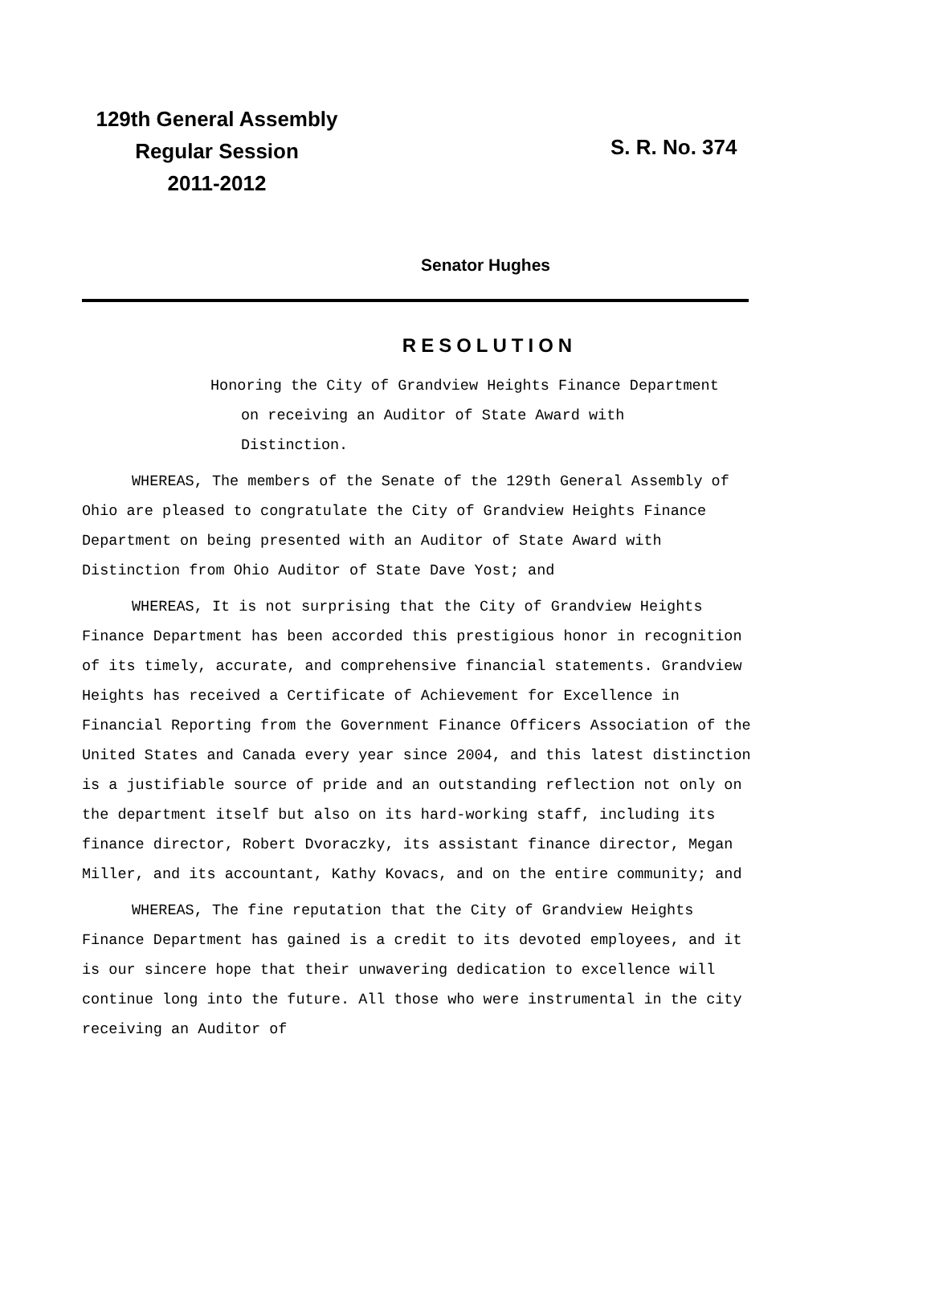129th General Assembly
Regular Session
2011-2012
S. R. No. 374
Senator Hughes
RESOLUTION
Honoring the City of Grandview Heights Finance Department on receiving an Auditor of State Award with Distinction.
WHEREAS, The members of the Senate of the 129th General Assembly of Ohio are pleased to congratulate the City of Grandview Heights Finance Department on being presented with an Auditor of State Award with Distinction from Ohio Auditor of State Dave Yost; and
WHEREAS, It is not surprising that the City of Grandview Heights Finance Department has been accorded this prestigious honor in recognition of its timely, accurate, and comprehensive financial statements. Grandview Heights has received a Certificate of Achievement for Excellence in Financial Reporting from the Government Finance Officers Association of the United States and Canada every year since 2004, and this latest distinction is a justifiable source of pride and an outstanding reflection not only on the department itself but also on its hard-working staff, including its finance director, Robert Dvoraczky, its assistant finance director, Megan Miller, and its accountant, Kathy Kovacs, and on the entire community; and
WHEREAS, The fine reputation that the City of Grandview Heights Finance Department has gained is a credit to its devoted employees, and it is our sincere hope that their unwavering dedication to excellence will continue long into the future. All those who were instrumental in the city receiving an Auditor of